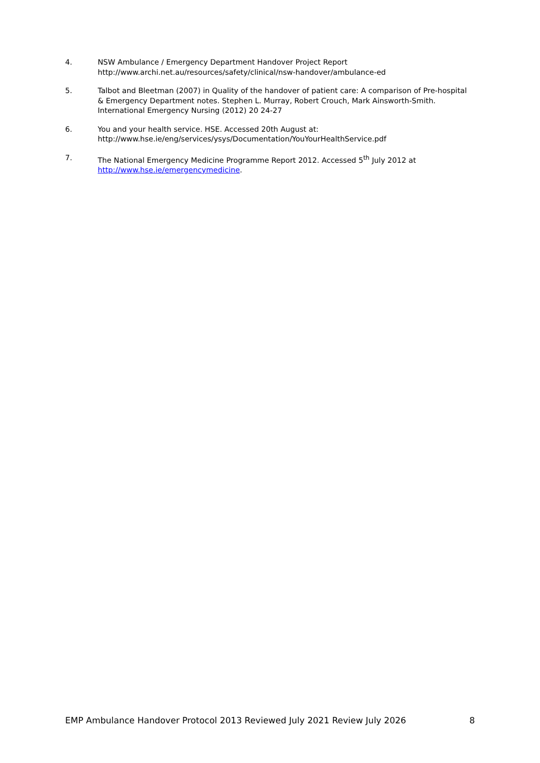4. NSW Ambulance / Emergency Department Handover Project Report
http://www.archi.net.au/resources/safety/clinical/nsw-handover/ambulance-ed
5. Talbot and Bleetman (2007) in Quality of the handover of patient care: A comparison of Pre-hospital & Emergency Department notes. Stephen L. Murray, Robert Crouch, Mark Ainsworth-Smith. International Emergency Nursing (2012) 20 24-27
6. You and your health service. HSE. Accessed 20th August at:
http://www.hse.ie/eng/services/ysys/Documentation/YouYourHealthService.pdf
7. The National Emergency Medicine Programme Report 2012. Accessed 5<sup>th</sup> July 2012 at
http://www.hse.ie/emergencymedicine.
EMP Ambulance Handover Protocol 2013 Reviewed July 2021 Review July 2026 8